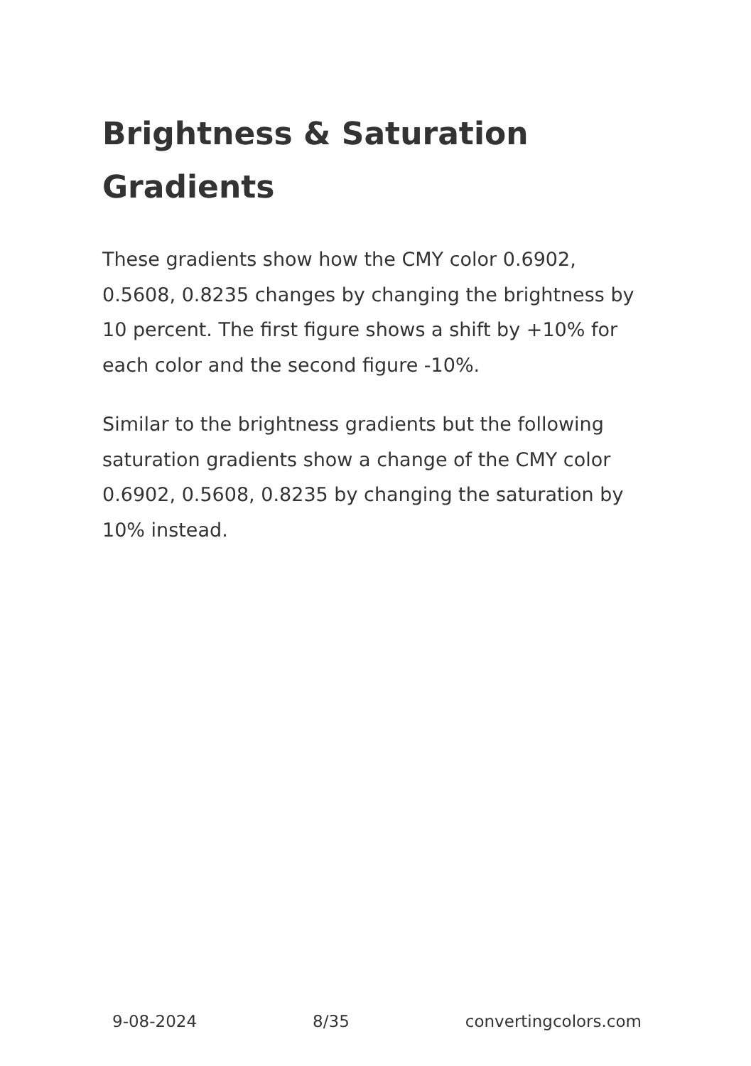Brightness & Saturation Gradients
These gradients show how the CMY color 0.6902, 0.5608, 0.8235 changes by changing the brightness by 10 percent. The first figure shows a shift by +10% for each color and the second figure -10%.
Similar to the brightness gradients but the following saturation gradients show a change of the CMY color 0.6902, 0.5608, 0.8235 by changing the saturation by 10% instead.
9-08-2024 8/35 convertingcolors.com